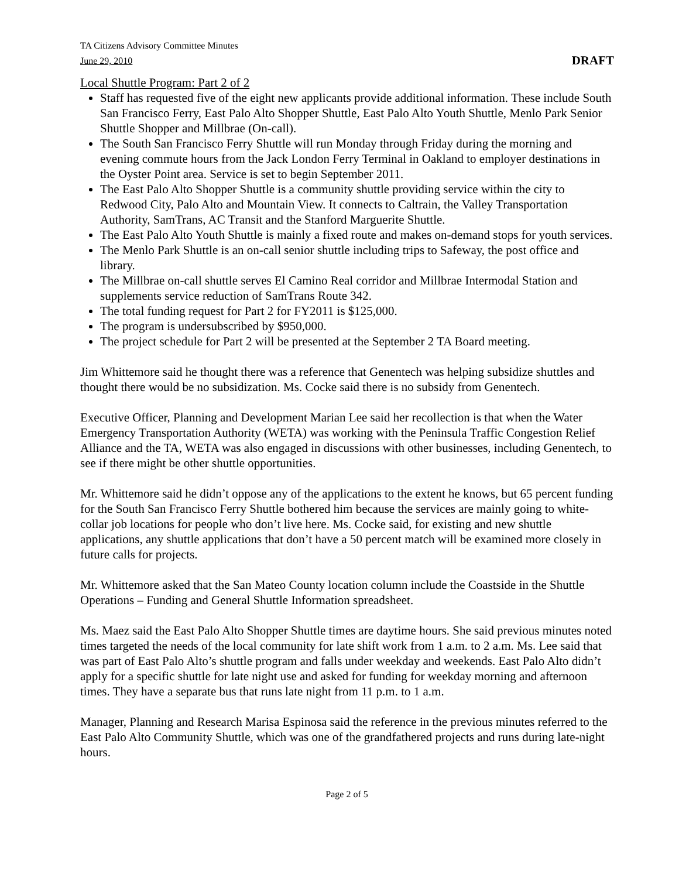TA Citizens Advisory Committee Minutes
June 29, 2010 DRAFT
Local Shuttle Program: Part 2 of 2
Staff has requested five of the eight new applicants provide additional information. These include South San Francisco Ferry, East Palo Alto Shopper Shuttle, East Palo Alto Youth Shuttle, Menlo Park Senior Shuttle Shopper and Millbrae (On-call).
The South San Francisco Ferry Shuttle will run Monday through Friday during the morning and evening commute hours from the Jack London Ferry Terminal in Oakland to employer destinations in the Oyster Point area. Service is set to begin September 2011.
The East Palo Alto Shopper Shuttle is a community shuttle providing service within the city to Redwood City, Palo Alto and Mountain View. It connects to Caltrain, the Valley Transportation Authority, SamTrans, AC Transit and the Stanford Marguerite Shuttle.
The East Palo Alto Youth Shuttle is mainly a fixed route and makes on-demand stops for youth services.
The Menlo Park Shuttle is an on-call senior shuttle including trips to Safeway, the post office and library.
The Millbrae on-call shuttle serves El Camino Real corridor and Millbrae Intermodal Station and supplements service reduction of SamTrans Route 342.
The total funding request for Part 2 for FY2011 is $125,000.
The program is undersubscribed by $950,000.
The project schedule for Part 2 will be presented at the September 2 TA Board meeting.
Jim Whittemore said he thought there was a reference that Genentech was helping subsidize shuttles and thought there would be no subsidization. Ms. Cocke said there is no subsidy from Genentech.
Executive Officer, Planning and Development Marian Lee said her recollection is that when the Water Emergency Transportation Authority (WETA) was working with the Peninsula Traffic Congestion Relief Alliance and the TA, WETA was also engaged in discussions with other businesses, including Genentech, to see if there might be other shuttle opportunities.
Mr. Whittemore said he didn’t oppose any of the applications to the extent he knows, but 65 percent funding for the South San Francisco Ferry Shuttle bothered him because the services are mainly going to white-collar job locations for people who don’t live here. Ms. Cocke said, for existing and new shuttle applications, any shuttle applications that don’t have a 50 percent match will be examined more closely in future calls for projects.
Mr. Whittemore asked that the San Mateo County location column include the Coastside in the Shuttle Operations – Funding and General Shuttle Information spreadsheet.
Ms. Maez said the East Palo Alto Shopper Shuttle times are daytime hours. She said previous minutes noted times targeted the needs of the local community for late shift work from 1 a.m. to 2 a.m. Ms. Lee said that was part of East Palo Alto’s shuttle program and falls under weekday and weekends. East Palo Alto didn’t apply for a specific shuttle for late night use and asked for funding for weekday morning and afternoon times. They have a separate bus that runs late night from 11 p.m. to 1 a.m.
Manager, Planning and Research Marisa Espinosa said the reference in the previous minutes referred to the East Palo Alto Community Shuttle, which was one of the grandfathered projects and runs during late-night hours.
Page 2 of 5